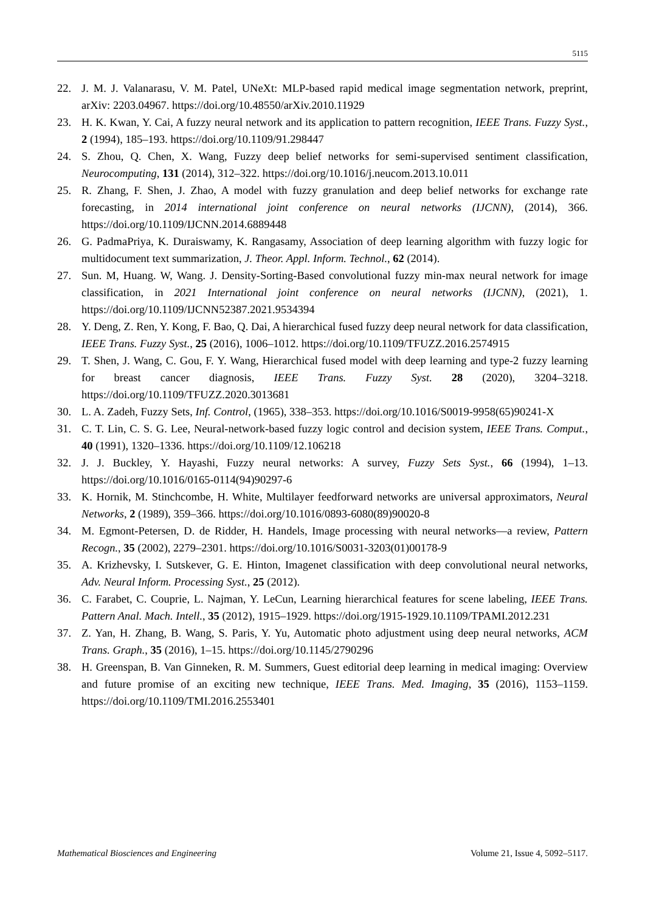5115
22. J. M. J. Valanarasu, V. M. Patel, UNeXt: MLP-based rapid medical image segmentation network, preprint, arXiv: 2203.04967. https://doi.org/10.48550/arXiv.2010.11929
23. H. K. Kwan, Y. Cai, A fuzzy neural network and its application to pattern recognition, IEEE Trans. Fuzzy Syst., 2 (1994), 185–193. https://doi.org/10.1109/91.298447
24. S. Zhou, Q. Chen, X. Wang, Fuzzy deep belief networks for semi-supervised sentiment classification, Neurocomputing, 131 (2014), 312–322. https://doi.org/10.1016/j.neucom.2013.10.011
25. R. Zhang, F. Shen, J. Zhao, A model with fuzzy granulation and deep belief networks for exchange rate forecasting, in 2014 international joint conference on neural networks (IJCNN), (2014), 366. https://doi.org/10.1109/IJCNN.2014.6889448
26. G. PadmaPriya, K. Duraiswamy, K. Rangasamy, Association of deep learning algorithm with fuzzy logic for multidocument text summarization, J. Theor. Appl. Inform. Technol., 62 (2014).
27. Sun. M, Huang. W, Wang. J. Density-Sorting-Based convolutional fuzzy min-max neural network for image classification, in 2021 International joint conference on neural networks (IJCNN), (2021), 1. https://doi.org/10.1109/IJCNN52387.2021.9534394
28. Y. Deng, Z. Ren, Y. Kong, F. Bao, Q. Dai, A hierarchical fused fuzzy deep neural network for data classification, IEEE Trans. Fuzzy Syst., 25 (2016), 1006–1012. https://doi.org/10.1109/TFUZZ.2016.2574915
29. T. Shen, J. Wang, C. Gou, F. Y. Wang, Hierarchical fused model with deep learning and type-2 fuzzy learning for breast cancer diagnosis, IEEE Trans. Fuzzy Syst. 28 (2020), 3204–3218. https://doi.org/10.1109/TFUZZ.2020.3013681
30. L. A. Zadeh, Fuzzy Sets, Inf. Control, (1965), 338–353. https://doi.org/10.1016/S0019-9958(65)90241-X
31. C. T. Lin, C. S. G. Lee, Neural-network-based fuzzy logic control and decision system, IEEE Trans. Comput., 40 (1991), 1320–1336. https://doi.org/10.1109/12.106218
32. J. J. Buckley, Y. Hayashi, Fuzzy neural networks: A survey, Fuzzy Sets Syst., 66 (1994), 1–13. https://doi.org/10.1016/0165-0114(94)90297-6
33. K. Hornik, M. Stinchcombe, H. White, Multilayer feedforward networks are universal approximators, Neural Networks, 2 (1989), 359–366. https://doi.org/10.1016/0893-6080(89)90020-8
34. M. Egmont-Petersen, D. de Ridder, H. Handels, Image processing with neural networks—a review, Pattern Recogn., 35 (2002), 2279–2301. https://doi.org/10.1016/S0031-3203(01)00178-9
35. A. Krizhevsky, I. Sutskever, G. E. Hinton, Imagenet classification with deep convolutional neural networks, Adv. Neural Inform. Processing Syst., 25 (2012).
36. C. Farabet, C. Couprie, L. Najman, Y. LeCun, Learning hierarchical features for scene labeling, IEEE Trans. Pattern Anal. Mach. Intell., 35 (2012), 1915–1929. https://doi.org/1915-1929.10.1109/TPAMI.2012.231
37. Z. Yan, H. Zhang, B. Wang, S. Paris, Y. Yu, Automatic photo adjustment using deep neural networks, ACM Trans. Graph., 35 (2016), 1–15. https://doi.org/10.1145/2790296
38. H. Greenspan, B. Van Ginneken, R. M. Summers, Guest editorial deep learning in medical imaging: Overview and future promise of an exciting new technique, IEEE Trans. Med. Imaging, 35 (2016), 1153–1159. https://doi.org/10.1109/TMI.2016.2553401
Mathematical Biosciences and Engineering Volume 21, Issue 4, 5092–5117.